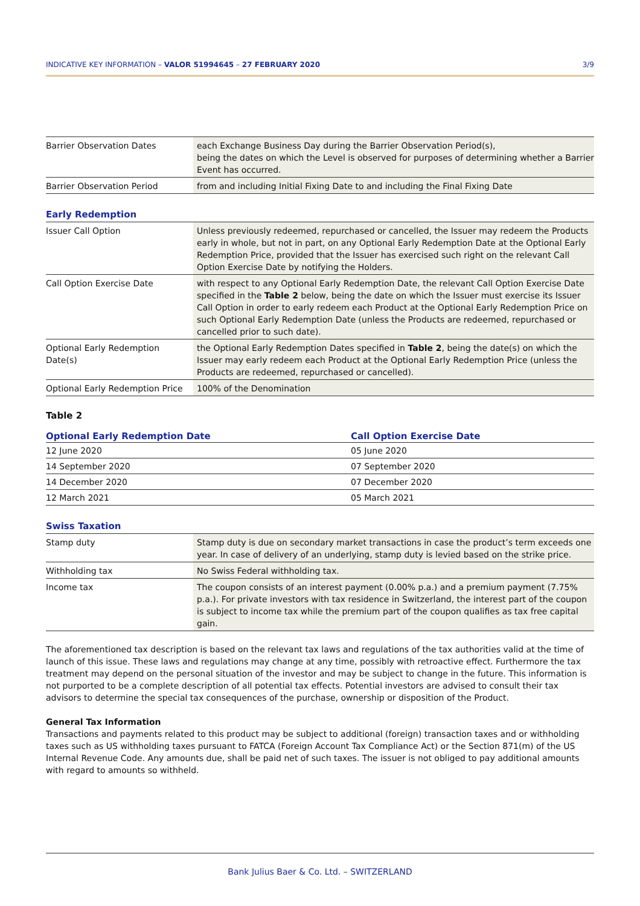INDICATIVE KEY INFORMATION – VALOR 51994645 – 27 FEBRUARY 2020 3/9
| Barrier Observation Dates | each Exchange Business Day during the Barrier Observation Period(s), being the dates on which the Level is observed for purposes of determining whether a Barrier Event has occurred. |
| Barrier Observation Period | from and including Initial Fixing Date to and including the Final Fixing Date |
Early Redemption
| Issuer Call Option | Unless previously redeemed, repurchased or cancelled, the Issuer may redeem the Products early in whole, but not in part, on any Optional Early Redemption Date at the Optional Early Redemption Price, provided that the Issuer has exercised such right on the relevant Call Option Exercise Date by notifying the Holders. |
| Call Option Exercise Date | with respect to any Optional Early Redemption Date, the relevant Call Option Exercise Date specified in the Table 2 below, being the date on which the Issuer must exercise its Issuer Call Option in order to early redeem each Product at the Optional Early Redemption Price on such Optional Early Redemption Date (unless the Products are redeemed, repurchased or cancelled prior to such date). |
| Optional Early Redemption Date(s) | the Optional Early Redemption Dates specified in Table 2 , being the date(s) on which the Issuer may early redeem each Product at the Optional Early Redemption Price (unless the Products are redeemed, repurchased or cancelled). |
| Optional Early Redemption Price | 100% of the Denomination |
Table 2
| Optional Early Redemption Date | Call Option Exercise Date |
| --- | --- |
| 12 June 2020 | 05 June 2020 |
| 14 September 2020 | 07 September 2020 |
| 14 December 2020 | 07 December 2020 |
| 12 March 2021 | 05 March 2021 |
Swiss Taxation
| Stamp duty | Stamp duty is due on secondary market transactions in case the product’s term exceeds one year. In case of delivery of an underlying, stamp duty is levied based on the strike price. |
| Withholding tax | No Swiss Federal withholding tax. |
| Income tax | The coupon consists of an interest payment (0.00% p.a.) and a premium payment (7.75% p.a.). For private investors with tax residence in Switzerland, the interest part of the coupon is subject to income tax while the premium part of the coupon qualifies as tax free capital gain. |
The aforementioned tax description is based on the relevant tax laws and regulations of the tax authorities valid at the time of launch of this issue. These laws and regulations may change at any time, possibly with retroactive effect. Furthermore the tax treatment may depend on the personal situation of the investor and may be subject to change in the future. This information is not purported to be a complete description of all potential tax effects. Potential investors are advised to consult their tax advisors to determine the special tax consequences of the purchase, ownership or disposition of the Product.
General Tax Information
Transactions and payments related to this product may be subject to additional (foreign) transaction taxes and or withholding taxes such as US withholding taxes pursuant to FATCA (Foreign Account Tax Compliance Act) or the Section 871(m) of the US Internal Revenue Code. Any amounts due, shall be paid net of such taxes. The issuer is not obliged to pay additional amounts with regard to amounts so withheld.
Bank Julius Baer & Co. Ltd. – SWITZERLAND